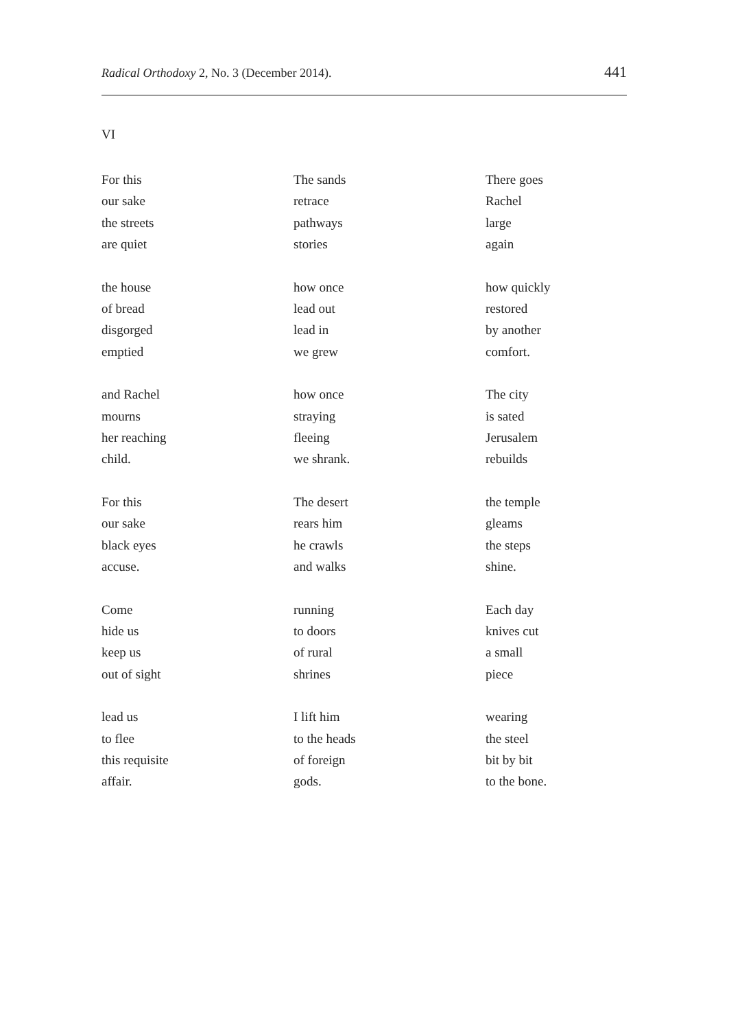Radical Orthodoxy 2, No. 3 (December 2014). 441
VI
For this
our sake
the streets
are quiet
the house
of bread
disgorged
emptied
and Rachel
mourns
her reaching
child.
For this
our sake
black eyes
accuse.
Come
hide us
keep us
out of sight
lead us
to flee
this requisite
affair.
The sands
retrace
pathways
stories
how once
lead out
lead in
we grew
how once
straying
fleeing
we shrank.
The desert
rears him
he crawls
and walks
running
to doors
of rural
shrines
I lift him
to the heads
of foreign
gods.
There goes
Rachel
large
again
how quickly
restored
by another
comfort.
The city
is sated
Jerusalem
rebuilds
the temple
gleams
the steps
shine.
Each day
knives cut
a small
piece
wearing
the steel
bit by bit
to the bone.